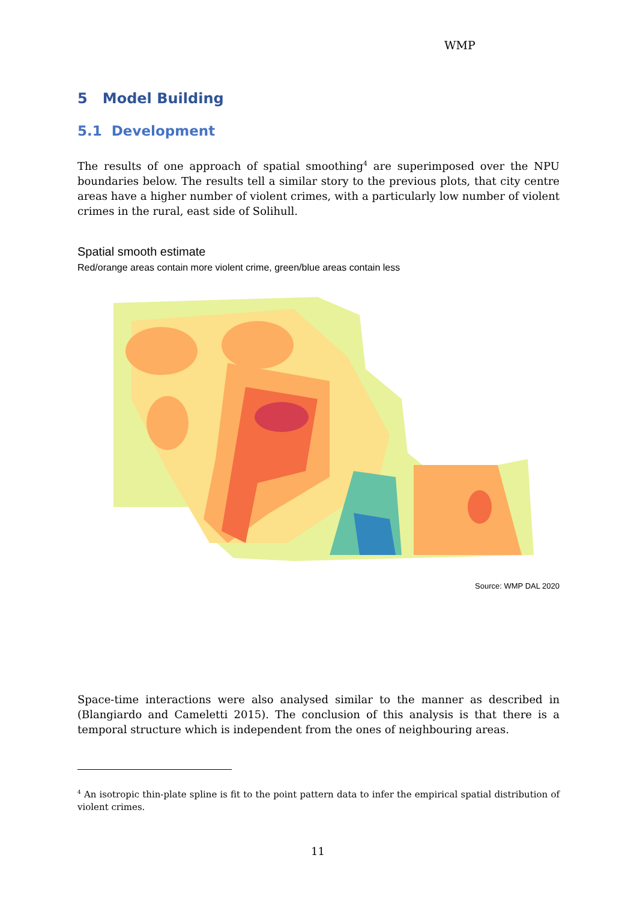WMP
5 Model Building
5.1 Development
The results of one approach of spatial smoothing<sup>4</sup> are superimposed over the NPU boundaries below. The results tell a similar story to the previous plots, that city centre areas have a higher number of violent crimes, with a particularly low number of violent crimes in the rural, east side of Solihull.
Spatial smooth estimate
Red/orange areas contain more violent crime, green/blue areas contain less
Source: WMP DAL 2020
Space-time interactions were also analysed similar to the manner as described in (Blangiardo and Cameletti 2015). The conclusion of this analysis is that there is a temporal structure which is independent from the ones of neighbouring areas.
<sup>4</sup> An isotropic thin-plate spline is fit to the point pattern data to infer the empirical spatial distribution of violent crimes.
11